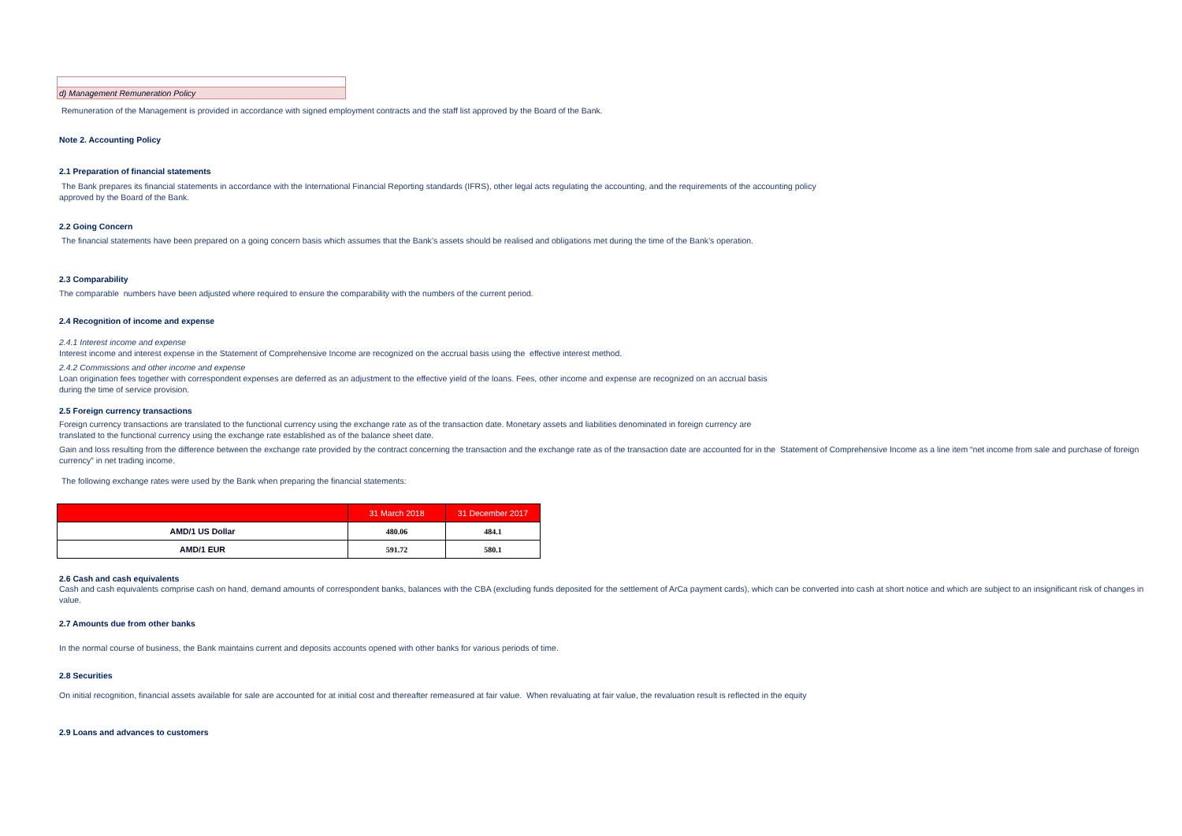d) Management Remuneration Policy
Remuneration of the Management is provided in accordance with signed employment contracts and the staff list approved by the Board of the Bank.
Note 2. Accounting Policy
2.1 Preparation of financial statements
The Bank prepares its financial statements in accordance with the International Financial Reporting standards (IFRS), other legal acts regulating the accounting, and the requirements of the accounting policy
approved by the Board of the Bank.
2.2 Going Concern
The financial statements have been prepared on a going concern basis which assumes that the Bank’s assets should be realised and obligations met during the time of the Bank’s operation.
2.3 Comparability
The comparable numbers have been adjusted where required to ensure the comparability with the numbers of the current period.
2.4 Recognition of income and expense
2.4.1 Interest income and expense
Interest income and interest expense in the Statement of Comprehensive Income are recognized on the accrual basis using the effective interest method.
2.4.2 Commissions and other income and expense
Loan origination fees together with correspondent expenses are deferred as an adjustment to the effective yield of the loans. Fees, other income and expense are recognized on an accrual basis
during the time of service provision.
2.5 Foreign currency transactions
Foreign currency transactions are translated to the functional currency using the exchange rate as of the transaction date. Monetary assets and liabilities denominated in foreign currency are
translated to the functional currency using the exchange rate established as of the balance sheet date.
Gain and loss resulting from the difference between the exchange rate provided by the contract concerning the transaction and the exchange rate as of the transaction date are accounted for in the Statement of Comprehensive Income as a line item “net income from sale and purchase of foreign currency” in net trading income.
The following exchange rates were used by the Bank when preparing the financial statements:
| | 31 March 2018 | 31 December 2017 |
| --- | --- | --- |
| AMD/1 US Dollar | 480.06 | 484.1 |
| AMD/1 EUR | 591.72 | 580.1 |
2.6 Cash and cash equivalents
Cash and cash equivalents comprise cash on hand, demand amounts of correspondent banks, balances with the CBA (excluding funds deposited for the settlement of ArCa payment cards), which can be converted into cash at short notice and which are subject to an insignificant risk of changes in value.
2.7 Amounts due from other banks
In the normal course of business, the Bank maintains current and deposits accounts opened with other banks for various periods of time.
2.8 Securities
On initial recognition, financial assets available for sale are accounted for at initial cost and thereafter remeasured at fair value. When revaluating at fair value, the revaluation result is reflected in the equity
2.9 Loans and advances to customers